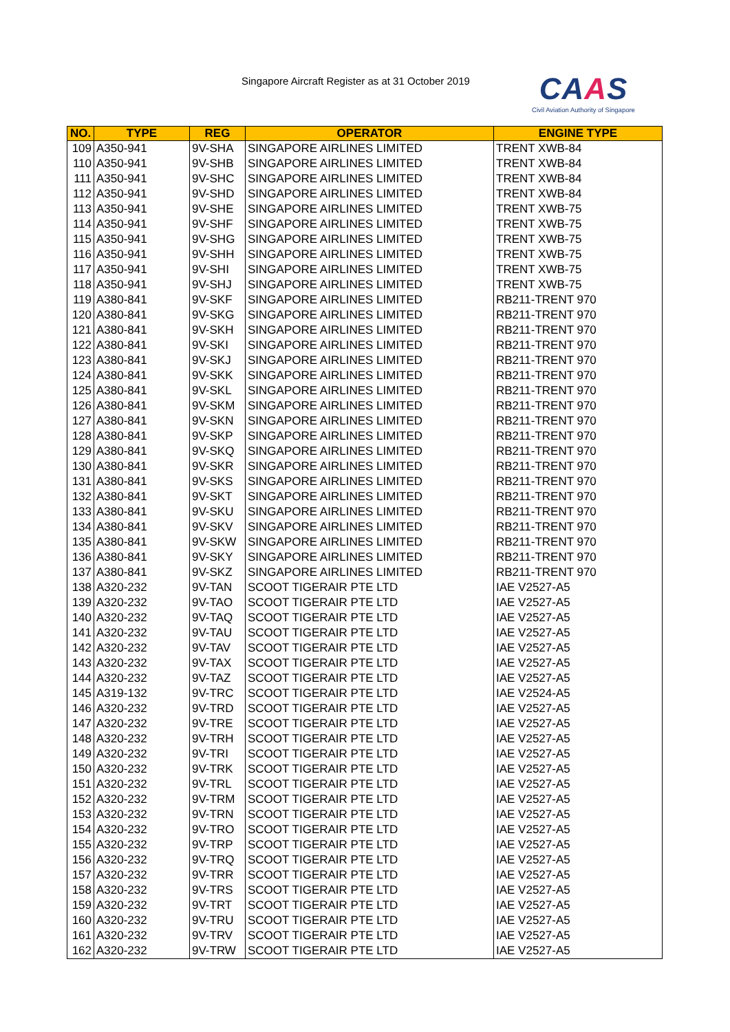Singapore Aircraft Register as at 31 October 2019
CAAS
Civil Aviation Authority of Singapore
| NO. | TYPE | REG | OPERATOR | ENGINE TYPE |
| --- | --- | --- | --- | --- |
| 109 | A350-941 | 9V-SHA | SINGAPORE AIRLINES LIMITED | TRENT XWB-84 |
| 110 | A350-941 | 9V-SHB | SINGAPORE AIRLINES LIMITED | TRENT XWB-84 |
| 111 | A350-941 | 9V-SHC | SINGAPORE AIRLINES LIMITED | TRENT XWB-84 |
| 112 | A350-941 | 9V-SHD | SINGAPORE AIRLINES LIMITED | TRENT XWB-84 |
| 113 | A350-941 | 9V-SHE | SINGAPORE AIRLINES LIMITED | TRENT XWB-75 |
| 114 | A350-941 | 9V-SHF | SINGAPORE AIRLINES LIMITED | TRENT XWB-75 |
| 115 | A350-941 | 9V-SHG | SINGAPORE AIRLINES LIMITED | TRENT XWB-75 |
| 116 | A350-941 | 9V-SHH | SINGAPORE AIRLINES LIMITED | TRENT XWB-75 |
| 117 | A350-941 | 9V-SHI | SINGAPORE AIRLINES LIMITED | TRENT XWB-75 |
| 118 | A350-941 | 9V-SHJ | SINGAPORE AIRLINES LIMITED | TRENT XWB-75 |
| 119 | A380-841 | 9V-SKF | SINGAPORE AIRLINES LIMITED | RB211-TRENT 970 |
| 120 | A380-841 | 9V-SKG | SINGAPORE AIRLINES LIMITED | RB211-TRENT 970 |
| 121 | A380-841 | 9V-SKH | SINGAPORE AIRLINES LIMITED | RB211-TRENT 970 |
| 122 | A380-841 | 9V-SKI | SINGAPORE AIRLINES LIMITED | RB211-TRENT 970 |
| 123 | A380-841 | 9V-SKJ | SINGAPORE AIRLINES LIMITED | RB211-TRENT 970 |
| 124 | A380-841 | 9V-SKK | SINGAPORE AIRLINES LIMITED | RB211-TRENT 970 |
| 125 | A380-841 | 9V-SKL | SINGAPORE AIRLINES LIMITED | RB211-TRENT 970 |
| 126 | A380-841 | 9V-SKM | SINGAPORE AIRLINES LIMITED | RB211-TRENT 970 |
| 127 | A380-841 | 9V-SKN | SINGAPORE AIRLINES LIMITED | RB211-TRENT 970 |
| 128 | A380-841 | 9V-SKP | SINGAPORE AIRLINES LIMITED | RB211-TRENT 970 |
| 129 | A380-841 | 9V-SKQ | SINGAPORE AIRLINES LIMITED | RB211-TRENT 970 |
| 130 | A380-841 | 9V-SKR | SINGAPORE AIRLINES LIMITED | RB211-TRENT 970 |
| 131 | A380-841 | 9V-SKS | SINGAPORE AIRLINES LIMITED | RB211-TRENT 970 |
| 132 | A380-841 | 9V-SKT | SINGAPORE AIRLINES LIMITED | RB211-TRENT 970 |
| 133 | A380-841 | 9V-SKU | SINGAPORE AIRLINES LIMITED | RB211-TRENT 970 |
| 134 | A380-841 | 9V-SKV | SINGAPORE AIRLINES LIMITED | RB211-TRENT 970 |
| 135 | A380-841 | 9V-SKW | SINGAPORE AIRLINES LIMITED | RB211-TRENT 970 |
| 136 | A380-841 | 9V-SKY | SINGAPORE AIRLINES LIMITED | RB211-TRENT 970 |
| 137 | A380-841 | 9V-SKZ | SINGAPORE AIRLINES LIMITED | RB211-TRENT 970 |
| 138 | A320-232 | 9V-TAN | SCOOT TIGERAIR PTE LTD | IAE V2527-A5 |
| 139 | A320-232 | 9V-TAO | SCOOT TIGERAIR PTE LTD | IAE V2527-A5 |
| 140 | A320-232 | 9V-TAQ | SCOOT TIGERAIR PTE LTD | IAE V2527-A5 |
| 141 | A320-232 | 9V-TAU | SCOOT TIGERAIR PTE LTD | IAE V2527-A5 |
| 142 | A320-232 | 9V-TAV | SCOOT TIGERAIR PTE LTD | IAE V2527-A5 |
| 143 | A320-232 | 9V-TAX | SCOOT TIGERAIR PTE LTD | IAE V2527-A5 |
| 144 | A320-232 | 9V-TAZ | SCOOT TIGERAIR PTE LTD | IAE V2527-A5 |
| 145 | A319-132 | 9V-TRC | SCOOT TIGERAIR PTE LTD | IAE V2524-A5 |
| 146 | A320-232 | 9V-TRD | SCOOT TIGERAIR PTE LTD | IAE V2527-A5 |
| 147 | A320-232 | 9V-TRE | SCOOT TIGERAIR PTE LTD | IAE V2527-A5 |
| 148 | A320-232 | 9V-TRH | SCOOT TIGERAIR PTE LTD | IAE V2527-A5 |
| 149 | A320-232 | 9V-TRI | SCOOT TIGERAIR PTE LTD | IAE V2527-A5 |
| 150 | A320-232 | 9V-TRK | SCOOT TIGERAIR PTE LTD | IAE V2527-A5 |
| 151 | A320-232 | 9V-TRL | SCOOT TIGERAIR PTE LTD | IAE V2527-A5 |
| 152 | A320-232 | 9V-TRM | SCOOT TIGERAIR PTE LTD | IAE V2527-A5 |
| 153 | A320-232 | 9V-TRN | SCOOT TIGERAIR PTE LTD | IAE V2527-A5 |
| 154 | A320-232 | 9V-TRO | SCOOT TIGERAIR PTE LTD | IAE V2527-A5 |
| 155 | A320-232 | 9V-TRP | SCOOT TIGERAIR PTE LTD | IAE V2527-A5 |
| 156 | A320-232 | 9V-TRQ | SCOOT TIGERAIR PTE LTD | IAE V2527-A5 |
| 157 | A320-232 | 9V-TRR | SCOOT TIGERAIR PTE LTD | IAE V2527-A5 |
| 158 | A320-232 | 9V-TRS | SCOOT TIGERAIR PTE LTD | IAE V2527-A5 |
| 159 | A320-232 | 9V-TRT | SCOOT TIGERAIR PTE LTD | IAE V2527-A5 |
| 160 | A320-232 | 9V-TRU | SCOOT TIGERAIR PTE LTD | IAE V2527-A5 |
| 161 | A320-232 | 9V-TRV | SCOOT TIGERAIR PTE LTD | IAE V2527-A5 |
| 162 | A320-232 | 9V-TRW | SCOOT TIGERAIR PTE LTD | IAE V2527-A5 |